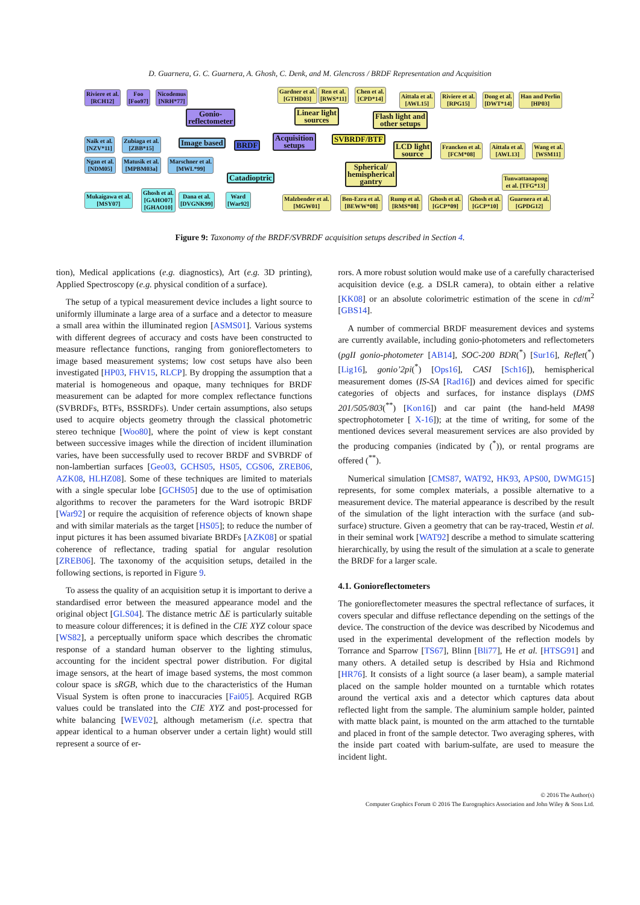D. Guarnera, G. C. Guarnera, A. Ghosh, C. Denk, and M. Glencross / BRDF Representation and Acquisition
Riviere et al.
[RCH12]
Foo
[Foo97]
Nicodemus
[NRH*77]
Gonio-
reflectometer
Naik et al.
[NZV*11]
Zubiaga et al.
[ZBB*15]
Ngan et al.
[NDM05]
Matusik et al.
[MPBM03a]
Marschner et al.
[MWL*99]
Image based BRDF
Acquisition
setups
Catadioptric
Mukaigawa et al.
[MSY07]
Ghosh et al.
[GAHO07]
[GHAO10]
Dana et al.
[DVGNK99]
Ward
[War92]
Gardner et al.
[GTHD03]
Ren et al.
[RWS*11]
Chen et al.
[CPD*14]
Linear light
sources
SVBRDF/BTF
Flash light and
other setups
LCD light
source
Spherical/
hemispherical
gantry
Aittala et al.
[AWL15]
Riviere et al.
[RPG15]
Dong et al.
[DWT*14]
Han and Perlin
[HP03]
Francken et al.
[FCM*08]
Aittala et al.
[AWL13]
Wang et al.
[WSM11]
Tunwattanapong
et al. [TFG*13]
Malzbender et al.
[MGW01]
Ben-Ezra et al.
[BEWW*08]
Rump et al.
[RMS*08]
Ghosh et al.
[GCP*09]
Ghosh et al.
[GCP*10]
Guarnera et al.
[GPDG12]
Figure 9: Taxonomy of the BRDF/SVBRDF acquisition setups described in Section 4.
tion), Medical applications (e.g. diagnostics), Art (e.g. 3D printing), Applied Spectroscopy (e.g. physical condition of a surface).
The setup of a typical measurement device includes a light source to uniformly illuminate a large area of a surface and a detector to measure a small area within the illuminated region [ASMS01]. Various systems with different degrees of accuracy and costs have been constructed to measure reflectance functions, ranging from gonioreflectometers to image based measurement systems; low cost setups have also been investigated [HP03, FHV15, RLCP]. By dropping the assumption that a material is homogeneous and opaque, many techniques for BRDF measurement can be adapted for more complex reflectance functions (SVBRDFs, BTFs, BSSRDFs). Under certain assumptions, also setups used to acquire objects geometry through the classical photometric stereo technique [Woo80], where the point of view is kept constant between successive images while the direction of incident illumination varies, have been successfully used to recover BRDF and SVBRDF of non-lambertian surfaces [Geo03, GCHS05, HS05, CGS06, ZREB06, AZK08, HLHZ08]. Some of these techniques are limited to materials with a single specular lobe [GCHS05] due to the use of optimisation algorithms to recover the parameters for the Ward isotropic BRDF [War92] or require the acquisition of reference objects of known shape and with similar materials as the target [HS05]; to reduce the number of input pictures it has been assumed bivariate BRDFs [AZK08] or spatial coherence of reflectance, trading spatial for angular resolution [ZREB06]. The taxonomy of the acquisition setups, detailed in the following sections, is reported in Figure 9.
To assess the quality of an acquisition setup it is important to derive a standardised error between the measured appearance model and the original object [GLS04]. The distance metric ΔE is particularly suitable to measure colour differences; it is defined in the CIE XYZ colour space [WS82], a perceptually uniform space which describes the chromatic response of a standard human observer to the lighting stimulus, accounting for the incident spectral power distribution. For digital image sensors, at the heart of image based systems, the most common colour space is sRGB, which due to the characteristics of the Human Visual System is often prone to inaccuracies [Fai05]. Acquired RGB values could be translated into the CIE XYZ and post-processed for white balancing [WEV02], although metamerism (i.e. spectra that appear identical to a human observer under a certain light) would still represent a source of er-
rors. A more robust solution would make use of a carefully characterised acquisition device (e.g. a DSLR camera), to obtain either a relative [KK08] or an absolute colorimetric estimation of the scene in cd/m<sup>2</sup> [GBS14].
A number of commercial BRDF measurement devices and systems are currently available, including gonio-photometers and reflectometers (pgII gonio-photometer [AB14], SOC-200 BDR(<sup>*</sup>) [Sur16], Reflet(<sup>*</sup>) [Lig16], gonio’2pi(<sup>*</sup>) [Ops16], CASI [Sch16]), hemispherical measurement domes (IS-SA [Rad16]) and devices aimed for specific categories of objects and surfaces, for instance displays (DMS 201/505/803(<sup>**</sup>) [Kon16]) and car paint (the hand-held MA98 spectrophotometer [ X-16]); at the time of writing, for some of the mentioned devices several measurement services are also provided by the producing companies (indicated by (<sup>*</sup>)), or rental programs are offered (<sup>**</sup>).
Numerical simulation [CMS87, WAT92, HK93, APS00, DWMG15] represents, for some complex materials, a possible alternative to a measurement device. The material appearance is described by the result of the simulation of the light interaction with the surface (and sub-surface) structure. Given a geometry that can be ray-traced, Westin et al. in their seminal work [WAT92] describe a method to simulate scattering hierarchically, by using the result of the simulation at a scale to generate the BRDF for a larger scale.
4.1. Gonioreflectometers
The gonioreflectometer measures the spectral reflectance of surfaces, it covers specular and diffuse reflectance depending on the settings of the device. The construction of the device was described by Nicodemus and used in the experimental development of the reflection models by Torrance and Sparrow [TS67], Blinn [Bli77], He et al. [HTSG91] and many others. A detailed setup is described by Hsia and Richmond [HR76]. It consists of a light source (a laser beam), a sample material placed on the sample holder mounted on a turntable which rotates around the vertical axis and a detector which captures data about reflected light from the sample. The aluminium sample holder, painted with matte black paint, is mounted on the arm attached to the turntable and placed in front of the sample detector. Two averaging spheres, with the inside part coated with barium-sulfate, are used to measure the incident light.
© 2016 The Author(s)
Computer Graphics Forum © 2016 The Eurographics Association and John Wiley & Sons Ltd.